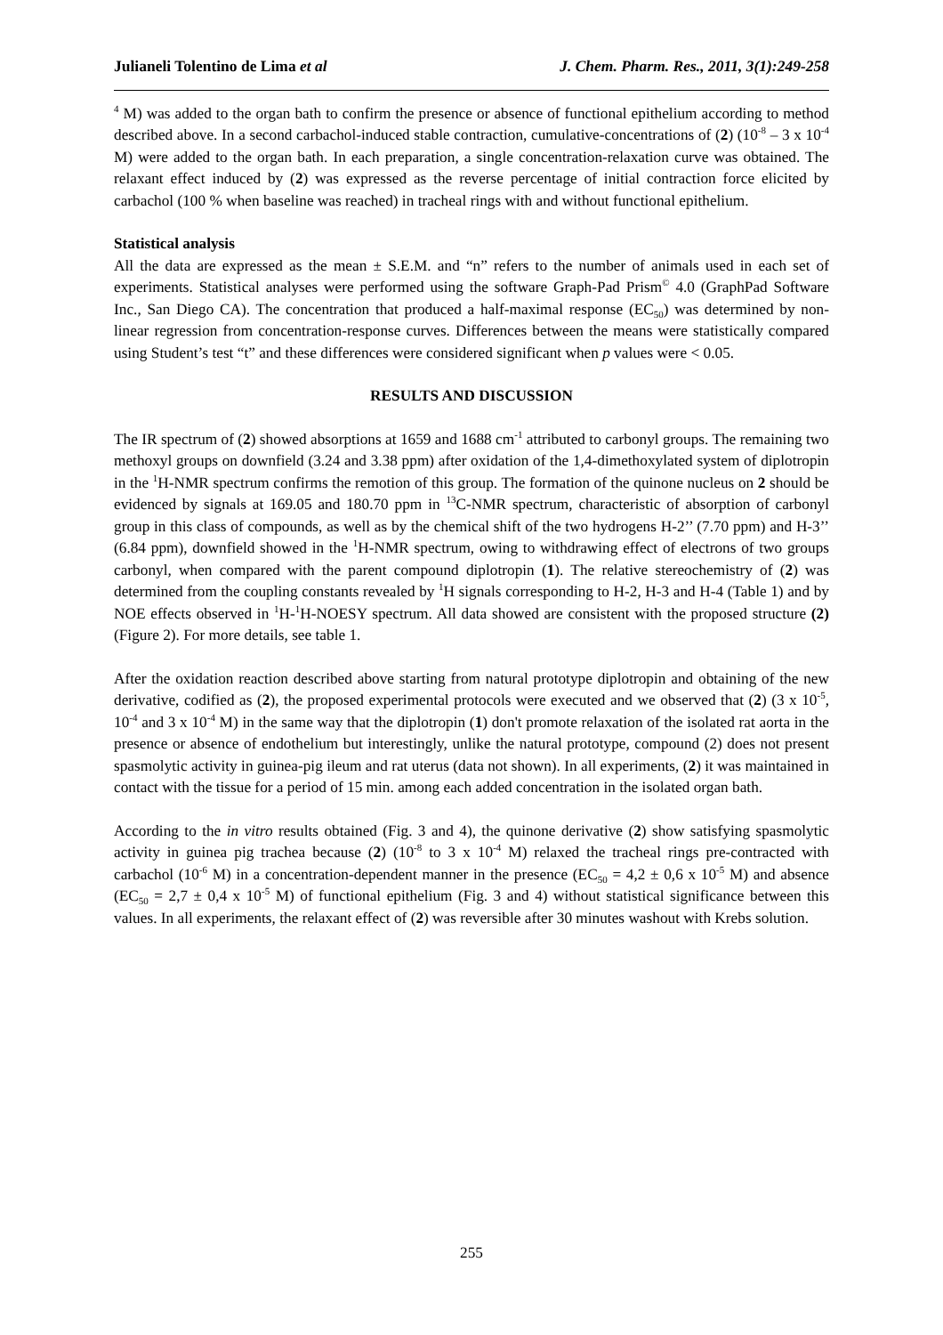Julianeli Tolentino de Lima et al J. Chem. Pharm. Res., 2011, 3(1):249-258
<sup>4</sup> M) was added to the organ bath to confirm the presence or absence of functional epithelium according to method described above. In a second carbachol-induced stable contraction, cumulative-concentrations of (2) (10<sup>-8</sup> – 3 x 10<sup>-4</sup> M) were added to the organ bath. In each preparation, a single concentration-relaxation curve was obtained. The relaxant effect induced by (2) was expressed as the reverse percentage of initial contraction force elicited by carbachol (100 % when baseline was reached) in tracheal rings with and without functional epithelium.
Statistical analysis
All the data are expressed as the mean ± S.E.M. and “n” refers to the number of animals used in each set of experiments. Statistical analyses were performed using the software Graph-Pad Prism<sup>©</sup> 4.0 (GraphPad Software Inc., San Diego CA). The concentration that produced a half-maximal response (EC<sub>50</sub>) was determined by non-linear regression from concentration-response curves. Differences between the means were statistically compared using Student’s test “t” and these differences were considered significant when p values were < 0.05.
RESULTS AND DISCUSSION
The IR spectrum of (2) showed absorptions at 1659 and 1688 cm<sup>-1</sup> attributed to carbonyl groups. The remaining two methoxyl groups on downfield (3.24 and 3.38 ppm) after oxidation of the 1,4-dimethoxylated system of diplotropin in the <sup>1</sup>H-NMR spectrum confirms the remotion of this group. The formation of the quinone nucleus on 2 should be evidenced by signals at 169.05 and 180.70 ppm in <sup>13</sup>C-NMR spectrum, characteristic of absorption of carbonyl group in this class of compounds, as well as by the chemical shift of the two hydrogens H-2’’ (7.70 ppm) and H-3’’ (6.84 ppm), downfield showed in the <sup>1</sup>H-NMR spectrum, owing to withdrawing effect of electrons of two groups carbonyl, when compared with the parent compound diplotropin (1). The relative stereochemistry of (2) was determined from the coupling constants revealed by <sup>1</sup>H signals corresponding to H-2, H-3 and H-4 (Table 1) and by NOE effects observed in <sup>1</sup>H-<sup>1</sup>H-NOESY spectrum. All data showed are consistent with the proposed structure (2) (Figure 2). For more details, see table 1.
After the oxidation reaction described above starting from natural prototype diplotropin and obtaining of the new derivative, codified as (2), the proposed experimental protocols were executed and we observed that (2) (3 x 10<sup>-5</sup>, 10<sup>-4</sup> and 3 x 10<sup>-4</sup> M) in the same way that the diplotropin (1) don't promote relaxation of the isolated rat aorta in the presence or absence of endothelium but interestingly, unlike the natural prototype, compound (2) does not present spasmolytic activity in guinea-pig ileum and rat uterus (data not shown). In all experiments, (2) it was maintained in contact with the tissue for a period of 15 min. among each added concentration in the isolated organ bath.
According to the in vitro results obtained (Fig. 3 and 4), the quinone derivative (2) show satisfying spasmolytic activity in guinea pig trachea because (2) (10<sup>-8</sup> to 3 x 10<sup>-4</sup> M) relaxed the tracheal rings pre-contracted with carbachol (10<sup>-6</sup> M) in a concentration-dependent manner in the presence (EC<sub>50</sub> = 4,2 ± 0,6 x 10<sup>-5</sup> M) and absence (EC<sub>50</sub> = 2,7 ± 0,4 x 10<sup>-5</sup> M) of functional epithelium (Fig. 3 and 4) without statistical significance between this values. In all experiments, the relaxant effect of (2) was reversible after 30 minutes washout with Krebs solution.
255